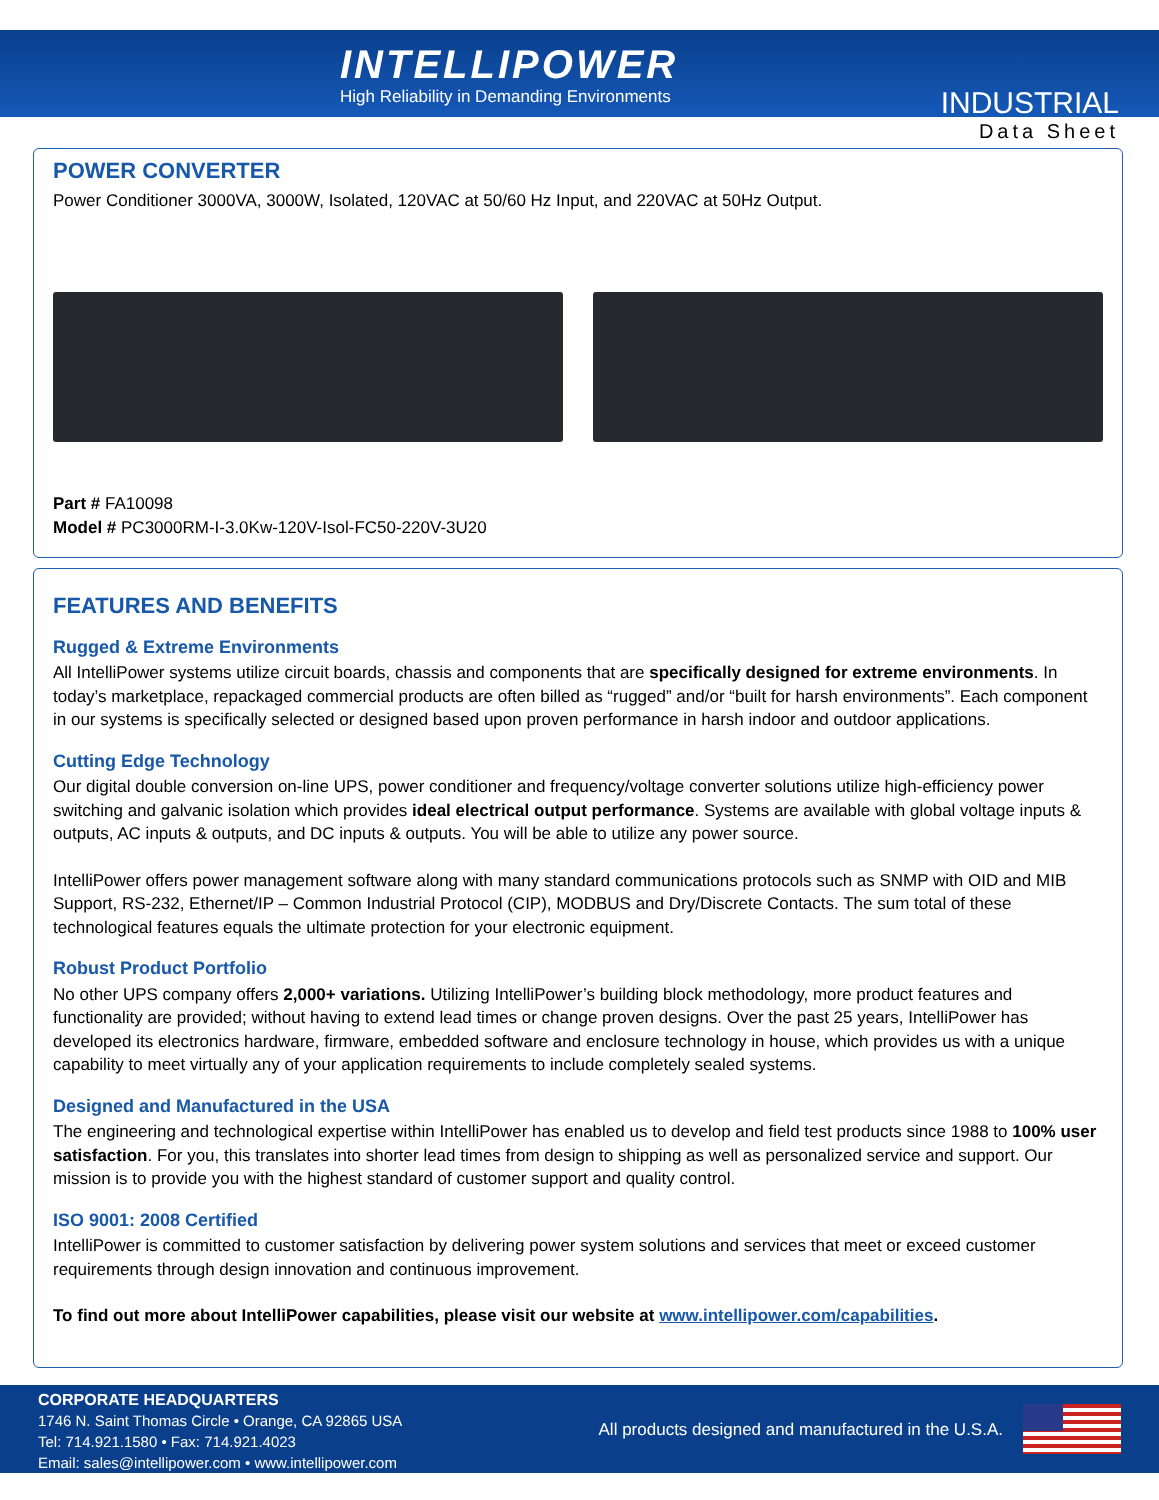INTELLIPOWER
High Reliability in Demanding Environments
INDUSTRIAL
Data Sheet
POWER CONVERTER
Power Conditioner 3000VA, 3000W, Isolated, 120VAC at 50/60 Hz Input, and 220VAC at 50Hz Output.
Part # FA10098
Model # PC3000RM-I-3.0Kw-120V-Isol-FC50-220V-3U20
FEATURES AND BENEFITS
Rugged & Extreme Environments
All IntelliPower systems utilize circuit boards, chassis and components that are specifically designed for extreme environments. In today’s marketplace, repackaged commercial products are often billed as “rugged” and/or “built for harsh environments”. Each component in our systems is specifically selected or designed based upon proven performance in harsh indoor and outdoor applications.
Cutting Edge Technology
Our digital double conversion on-line UPS, power conditioner and frequency/voltage converter solutions utilize high-efficiency power switching and galvanic isolation which provides ideal electrical output performance. Systems are available with global voltage inputs & outputs, AC inputs & outputs, and DC inputs & outputs. You will be able to utilize any power source.
IntelliPower offers power management software along with many standard communications protocols such as SNMP with OID and MIB Support, RS-232, Ethernet/IP – Common Industrial Protocol (CIP), MODBUS and Dry/Discrete Contacts. The sum total of these technological features equals the ultimate protection for your electronic equipment.
Robust Product Portfolio
No other UPS company offers 2,000+ variations. Utilizing IntelliPower’s building block methodology, more product features and functionality are provided; without having to extend lead times or change proven designs. Over the past 25 years, IntelliPower has developed its electronics hardware, firmware, embedded software and enclosure technology in house, which provides us with a unique capability to meet virtually any of your application requirements to include completely sealed systems.
Designed and Manufactured in the USA
The engineering and technological expertise within IntelliPower has enabled us to develop and field test products since 1988 to 100% user satisfaction. For you, this translates into shorter lead times from design to shipping as well as personalized service and support. Our mission is to provide you with the highest standard of customer support and quality control.
ISO 9001: 2008 Certified
IntelliPower is committed to customer satisfaction by delivering power system solutions and services that meet or exceed customer requirements through design innovation and continuous improvement.
To find out more about IntelliPower capabilities, please visit our website at www.intellipower.com/capabilities.
CORPORATE HEADQUARTERS
1746 N. Saint Thomas Circle • Orange, CA 92865 USA
Tel: 714.921.1580 • Fax: 714.921.4023
Email: sales@intellipower.com • www.intellipower.com
All products designed and manufactured in the U.S.A.